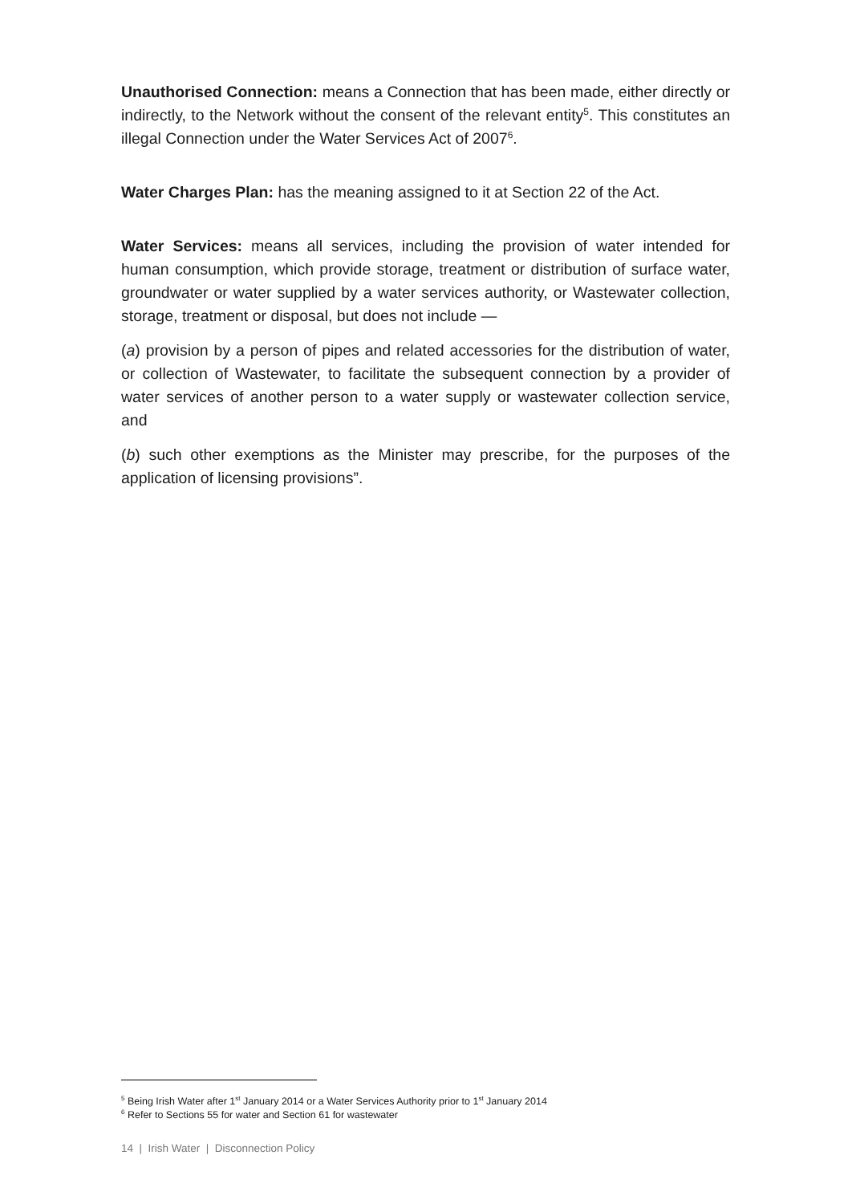Unauthorised Connection: means a Connection that has been made, either directly or indirectly, to the Network without the consent of the relevant entity<sup>5</sup>. This constitutes an illegal Connection under the Water Services Act of 2007<sup>6</sup>.
Water Charges Plan: has the meaning assigned to it at Section 22 of the Act.
Water Services: means all services, including the provision of water intended for human consumption, which provide storage, treatment or distribution of surface water, groundwater or water supplied by a water services authority, or Wastewater collection, storage, treatment or disposal, but does not include —
(a) provision by a person of pipes and related accessories for the distribution of water, or collection of Wastewater, to facilitate the subsequent connection by a provider of water services of another person to a water supply or wastewater collection service, and
(b) such other exemptions as the Minister may prescribe, for the purposes of the application of licensing provisions”.
<sup>5</sup> Being Irish Water after 1<sup>st</sup> January 2014 or a Water Services Authority prior to 1<sup>st</sup> January 2014
<sup>6</sup> Refer to Sections 55 for water and Section 61 for wastewater
14 | Irish Water | Disconnection Policy